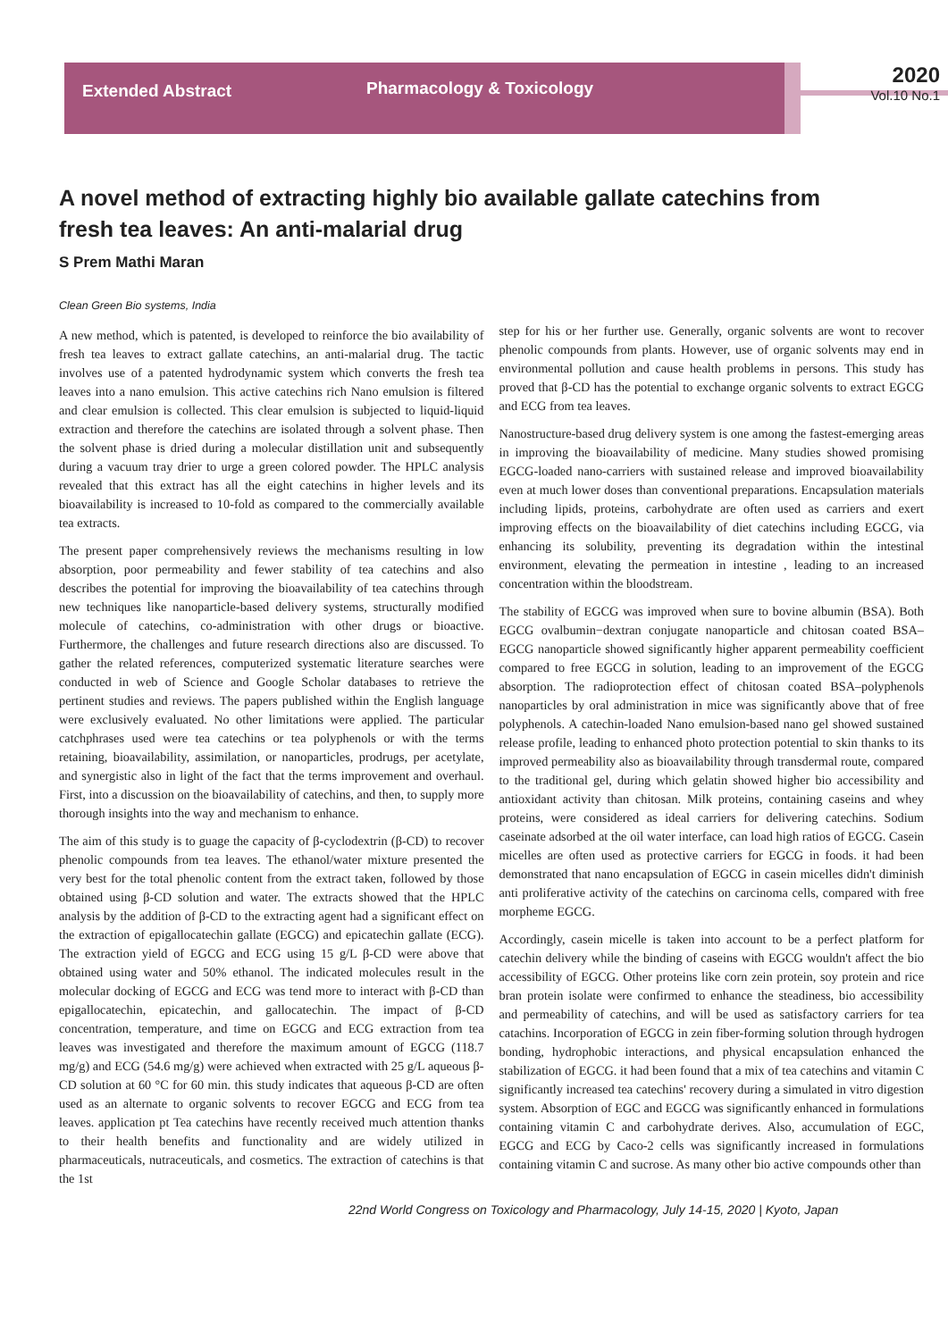Extended Abstract
Pharmacology & Toxicology
2020
Vol.10 No.1
A novel method of extracting highly bio available gallate catechins from fresh tea leaves: An anti-malarial drug
S Prem Mathi Maran
Clean Green Bio systems, India
A new method, which is patented, is developed to reinforce the bio availability of fresh tea leaves to extract gallate catechins, an anti-malarial drug. The tactic involves use of a patented hydrodynamic system which converts the fresh tea leaves into a nano emulsion. This active catechins rich Nano emulsion is filtered and clear emulsion is collected. This clear emulsion is subjected to liquid-liquid extraction and therefore the catechins are isolated through a solvent phase. Then the solvent phase is dried during a molecular distillation unit and subsequently during a vacuum tray drier to urge a green colored powder. The HPLC analysis revealed that this extract has all the eight catechins in higher levels and its bioavailability is increased to 10-fold as compared to the commercially available tea extracts.
The present paper comprehensively reviews the mechanisms resulting in low absorption, poor permeability and fewer stability of tea catechins and also describes the potential for improving the bioavailability of tea catechins through new techniques like nanoparticle-based delivery systems, structurally modified molecule of catechins, co-administration with other drugs or bioactive. Furthermore, the challenges and future research directions also are discussed. To gather the related references, computerized systematic literature searches were conducted in web of Science and Google Scholar databases to retrieve the pertinent studies and reviews. The papers published within the English language were exclusively evaluated. No other limitations were applied. The particular catchphrases used were tea catechins or tea polyphenols or with the terms retaining, bioavailability, assimilation, or nanoparticles, prodrugs, per acetylate, and synergistic also in light of the fact that the terms improvement and overhaul. First, into a discussion on the bioavailability of catechins, and then, to supply more thorough insights into the way and mechanism to enhance.
The aim of this study is to guage the capacity of β-cyclodextrin (β-CD) to recover phenolic compounds from tea leaves. The ethanol/water mixture presented the very best for the total phenolic content from the extract taken, followed by those obtained using β-CD solution and water. The extracts showed that the HPLC analysis by the addition of β-CD to the extracting agent had a significant effect on the extraction of epigallocatechin gallate (EGCG) and epicatechin gallate (ECG). The extraction yield of EGCG and ECG using 15 g/L β-CD were above that obtained using water and 50% ethanol. The indicated molecules result in the molecular docking of EGCG and ECG was tend more to interact with β-CD than epigallocatechin, epicatechin, and gallocatechin. The impact of β-CD concentration, temperature, and time on EGCG and ECG extraction from tea leaves was investigated and therefore the maximum amount of EGCG (118.7 mg/g) and ECG (54.6 mg/g) were achieved when extracted with 25 g/L aqueous β-CD solution at 60 °C for 60 min. this study indicates that aqueous β-CD are often used as an alternate to organic solvents to recover EGCG and ECG from tea leaves. application pt Tea catechins have recently received much attention thanks to their health benefits and functionality and are widely utilized in pharmaceuticals, nutraceuticals, and cosmetics. The extraction of catechins is that the 1st
step for his or her further use. Generally, organic solvents are wont to recover phenolic compounds from plants. However, use of organic solvents may end in environmental pollution and cause health problems in persons. This study has proved that β-CD has the potential to exchange organic solvents to extract EGCG and ECG from tea leaves.
Nanostructure-based drug delivery system is one among the fastest-emerging areas in improving the bioavailability of medicine. Many studies showed promising EGCG-loaded nano-carriers with sustained release and improved bioavailability even at much lower doses than conventional preparations. Encapsulation materials including lipids, proteins, carbohydrate are often used as carriers and exert improving effects on the bioavailability of diet catechins including EGCG, via enhancing its solubility, preventing its degradation within the intestinal environment, elevating the permeation in intestine , leading to an increased concentration within the bloodstream.
The stability of EGCG was improved when sure to bovine albumin (BSA). Both EGCG ovalbumin−dextran conjugate nanoparticle and chitosan coated BSA–EGCG nanoparticle showed significantly higher apparent permeability coefficient compared to free EGCG in solution, leading to an improvement of the EGCG absorption. The radioprotection effect of chitosan coated BSA–polyphenols nanoparticles by oral administration in mice was significantly above that of free polyphenols. A catechin-loaded Nano emulsion-based nano gel showed sustained release profile, leading to enhanced photo protection potential to skin thanks to its improved permeability also as bioavailability through transdermal route, compared to the traditional gel, during which gelatin showed higher bio accessibility and antioxidant activity than chitosan. Milk proteins, containing caseins and whey proteins, were considered as ideal carriers for delivering catechins. Sodium caseinate adsorbed at the oil water interface, can load high ratios of EGCG. Casein micelles are often used as protective carriers for EGCG in foods. it had been demonstrated that nano encapsulation of EGCG in casein micelles didn't diminish anti proliferative activity of the catechins on carcinoma cells, compared with free morpheme EGCG.
Accordingly, casein micelle is taken into account to be a perfect platform for catechin delivery while the binding of caseins with EGCG wouldn't affect the bio accessibility of EGCG. Other proteins like corn zein protein, soy protein and rice bran protein isolate were confirmed to enhance the steadiness, bio accessibility and permeability of catechins, and will be used as satisfactory carriers for tea catachins. Incorporation of EGCG in zein fiber-forming solution through hydrogen bonding, hydrophobic interactions, and physical encapsulation enhanced the stabilization of EGCG. it had been found that a mix of tea catechins and vitamin C significantly increased tea catechins' recovery during a simulated in vitro digestion system. Absorption of EGC and EGCG was significantly enhanced in formulations containing vitamin C and carbohydrate derives. Also, accumulation of EGC, EGCG and ECG by Caco-2 cells was significantly increased in formulations containing vitamin C and sucrose. As many other bio active compounds other than
22nd World Congress on Toxicology and Pharmacology, July 14-15, 2020 | Kyoto, Japan